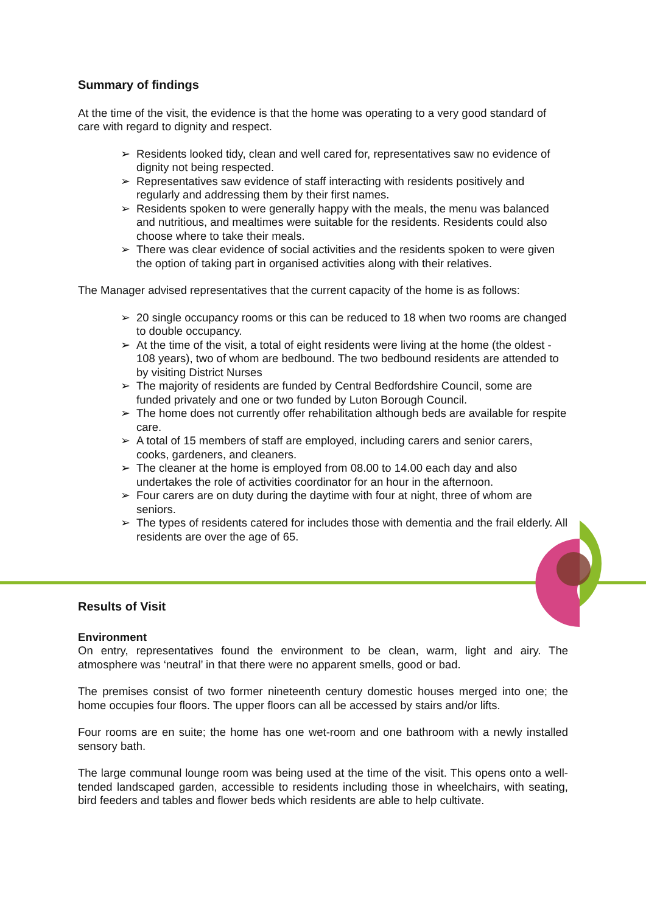Summary of findings
At the time of the visit, the evidence is that the home was operating to a very good standard of care with regard to dignity and respect.
➢ Residents looked tidy, clean and well cared for, representatives saw no evidence of dignity not being respected.
➢ Representatives saw evidence of staff interacting with residents positively and regularly and addressing them by their first names.
➢ Residents spoken to were generally happy with the meals, the menu was balanced and nutritious, and mealtimes were suitable for the residents. Residents could also choose where to take their meals.
➢ There was clear evidence of social activities and the residents spoken to were given the option of taking part in organised activities along with their relatives.
The Manager advised representatives that the current capacity of the home is as follows:
➢ 20 single occupancy rooms or this can be reduced to 18 when two rooms are changed to double occupancy.
➢ At the time of the visit, a total of eight residents were living at the home (the oldest - 108 years), two of whom are bedbound. The two bedbound residents are attended to by visiting District Nurses
➢ The majority of residents are funded by Central Bedfordshire Council, some are funded privately and one or two funded by Luton Borough Council.
➢ The home does not currently offer rehabilitation although beds are available for respite care.
➢ A total of 15 members of staff are employed, including carers and senior carers, cooks, gardeners, and cleaners.
➢ The cleaner at the home is employed from 08.00 to 14.00 each day and also undertakes the role of activities coordinator for an hour in the afternoon.
➢ Four carers are on duty during the daytime with four at night, three of whom are seniors.
➢ The types of residents catered for includes those with dementia and the frail elderly. All residents are over the age of 65.
Results of Visit
Environment
On entry, representatives found the environment to be clean, warm, light and airy. The atmosphere was ‘neutral’ in that there were no apparent smells, good or bad.
The premises consist of two former nineteenth century domestic houses merged into one; the home occupies four floors. The upper floors can all be accessed by stairs and/or lifts.
Four rooms are en suite; the home has one wet-room and one bathroom with a newly installed sensory bath.
The large communal lounge room was being used at the time of the visit. This opens onto a well-tended landscaped garden, accessible to residents including those in wheelchairs, with seating, bird feeders and tables and flower beds which residents are able to help cultivate.